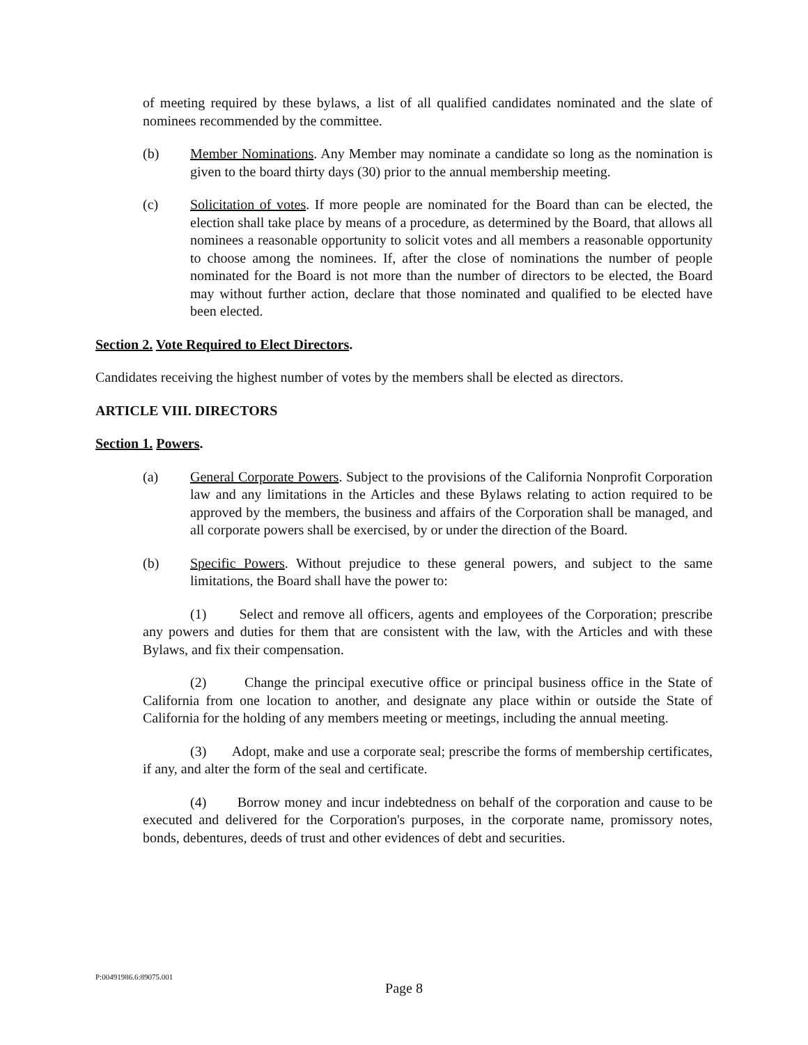of meeting required by these bylaws, a list of all qualified candidates nominated and the slate of nominees recommended by the committee.
(b) Member Nominations. Any Member may nominate a candidate so long as the nomination is given to the board thirty days (30) prior to the annual membership meeting.
(c) Solicitation of votes. If more people are nominated for the Board than can be elected, the election shall take place by means of a procedure, as determined by the Board, that allows all nominees a reasonable opportunity to solicit votes and all members a reasonable opportunity to choose among the nominees. If, after the close of nominations the number of people nominated for the Board is not more than the number of directors to be elected, the Board may without further action, declare that those nominated and qualified to be elected have been elected.
Section 2. Vote Required to Elect Directors.
Candidates receiving the highest number of votes by the members shall be elected as directors.
ARTICLE VIII. DIRECTORS
Section 1. Powers.
(a) General Corporate Powers. Subject to the provisions of the California Nonprofit Corporation law and any limitations in the Articles and these Bylaws relating to action required to be approved by the members, the business and affairs of the Corporation shall be managed, and all corporate powers shall be exercised, by or under the direction of the Board.
(b) Specific Powers. Without prejudice to these general powers, and subject to the same limitations, the Board shall have the power to:
(1) Select and remove all officers, agents and employees of the Corporation; prescribe any powers and duties for them that are consistent with the law, with the Articles and with these Bylaws, and fix their compensation.
(2) Change the principal executive office or principal business office in the State of California from one location to another, and designate any place within or outside the State of California for the holding of any members meeting or meetings, including the annual meeting.
(3) Adopt, make and use a corporate seal; prescribe the forms of membership certificates, if any, and alter the form of the seal and certificate.
(4) Borrow money and incur indebtedness on behalf of the corporation and cause to be executed and delivered for the Corporation's purposes, in the corporate name, promissory notes, bonds, debentures, deeds of trust and other evidences of debt and securities.
P:00491986.6:89075.001
Page 8